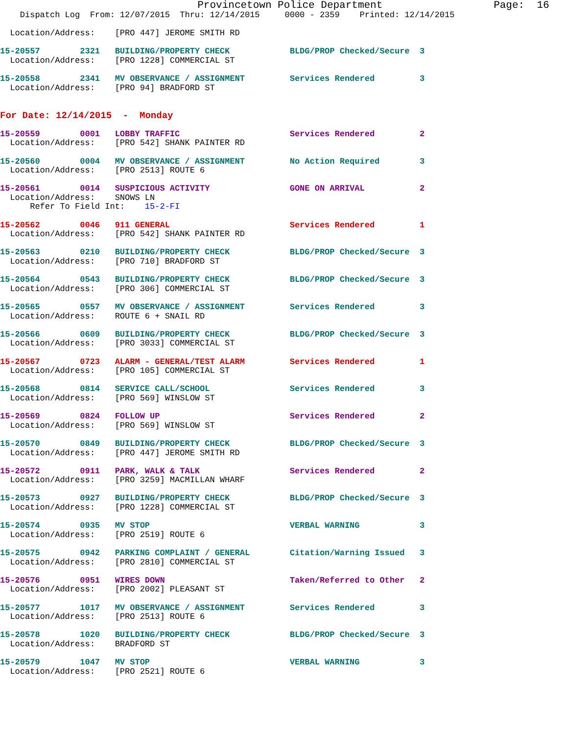Provincetown Police Department                  Page:  16
    Dispatch Log  From: 12/07/2015  Thru: 12/14/2015     0000 - 2359    Printed: 12/14/2015

  Location/Address:    [PRO 447] JEROME SMITH RD

15-20557        2321   BUILDING/PROPERTY CHECK            BLDG/PROP Checked/Secure  3
  Location/Address:    [PRO 1228] COMMERCIAL ST

15-20558        2341   MV OBSERVANCE / ASSIGNMENT         Services Rendered         3
  Location/Address:    [PRO 94] BRADFORD ST


For Date: 12/14/2015  -  Monday

15-20559        0001   LOBBY TRAFFIC                      Services Rendered         2
  Location/Address:    [PRO 542] SHANK PAINTER RD

15-20560        0004   MV OBSERVANCE / ASSIGNMENT         No Action Required        3
  Location/Address:    [PRO 2513] ROUTE 6

15-20561        0014   SUSPICIOUS ACTIVITY                GONE ON ARRIVAL           2
  Location/Address:    SNOWS LN
      Refer To Field Int:    15-2-FI

15-20562        0046   911 GENERAL                        Services Rendered         1
  Location/Address:    [PRO 542] SHANK PAINTER RD

15-20563        0210   BUILDING/PROPERTY CHECK            BLDG/PROP Checked/Secure  3
  Location/Address:    [PRO 710] BRADFORD ST

15-20564        0543   BUILDING/PROPERTY CHECK            BLDG/PROP Checked/Secure  3
  Location/Address:    [PRO 306] COMMERCIAL ST

15-20565        0557   MV OBSERVANCE / ASSIGNMENT         Services Rendered         3
  Location/Address:    ROUTE 6 + SNAIL RD

15-20566        0609   BUILDING/PROPERTY CHECK            BLDG/PROP Checked/Secure  3
  Location/Address:    [PRO 3033] COMMERCIAL ST

15-20567        0723   ALARM - GENERAL/TEST ALARM         Services Rendered         1
  Location/Address:    [PRO 105] COMMERCIAL ST

15-20568        0814   SERVICE CALL/SCHOOL                Services Rendered         3
  Location/Address:    [PRO 569] WINSLOW ST

15-20569        0824   FOLLOW UP                          Services Rendered         2
  Location/Address:    [PRO 569] WINSLOW ST

15-20570        0849   BUILDING/PROPERTY CHECK            BLDG/PROP Checked/Secure  3
  Location/Address:    [PRO 447] JEROME SMITH RD

15-20572        0911   PARK, WALK & TALK                  Services Rendered         2
  Location/Address:    [PRO 3259] MACMILLAN WHARF

15-20573        0927   BUILDING/PROPERTY CHECK            BLDG/PROP Checked/Secure  3
  Location/Address:    [PRO 1228] COMMERCIAL ST

15-20574        0935   MV STOP                            VERBAL WARNING            3
  Location/Address:    [PRO 2519] ROUTE 6

15-20575        0942   PARKING COMPLAINT / GENERAL        Citation/Warning Issued   3
  Location/Address:    [PRO 2810] COMMERCIAL ST

15-20576        0951   WIRES DOWN                         Taken/Referred to Other   2
  Location/Address:    [PRO 2002] PLEASANT ST

15-20577        1017   MV OBSERVANCE / ASSIGNMENT         Services Rendered         3
  Location/Address:    [PRO 2513] ROUTE 6

15-20578        1020   BUILDING/PROPERTY CHECK            BLDG/PROP Checked/Secure  3
  Location/Address:    BRADFORD ST

15-20579        1047   MV STOP                            VERBAL WARNING            3
  Location/Address:    [PRO 2521] ROUTE 6